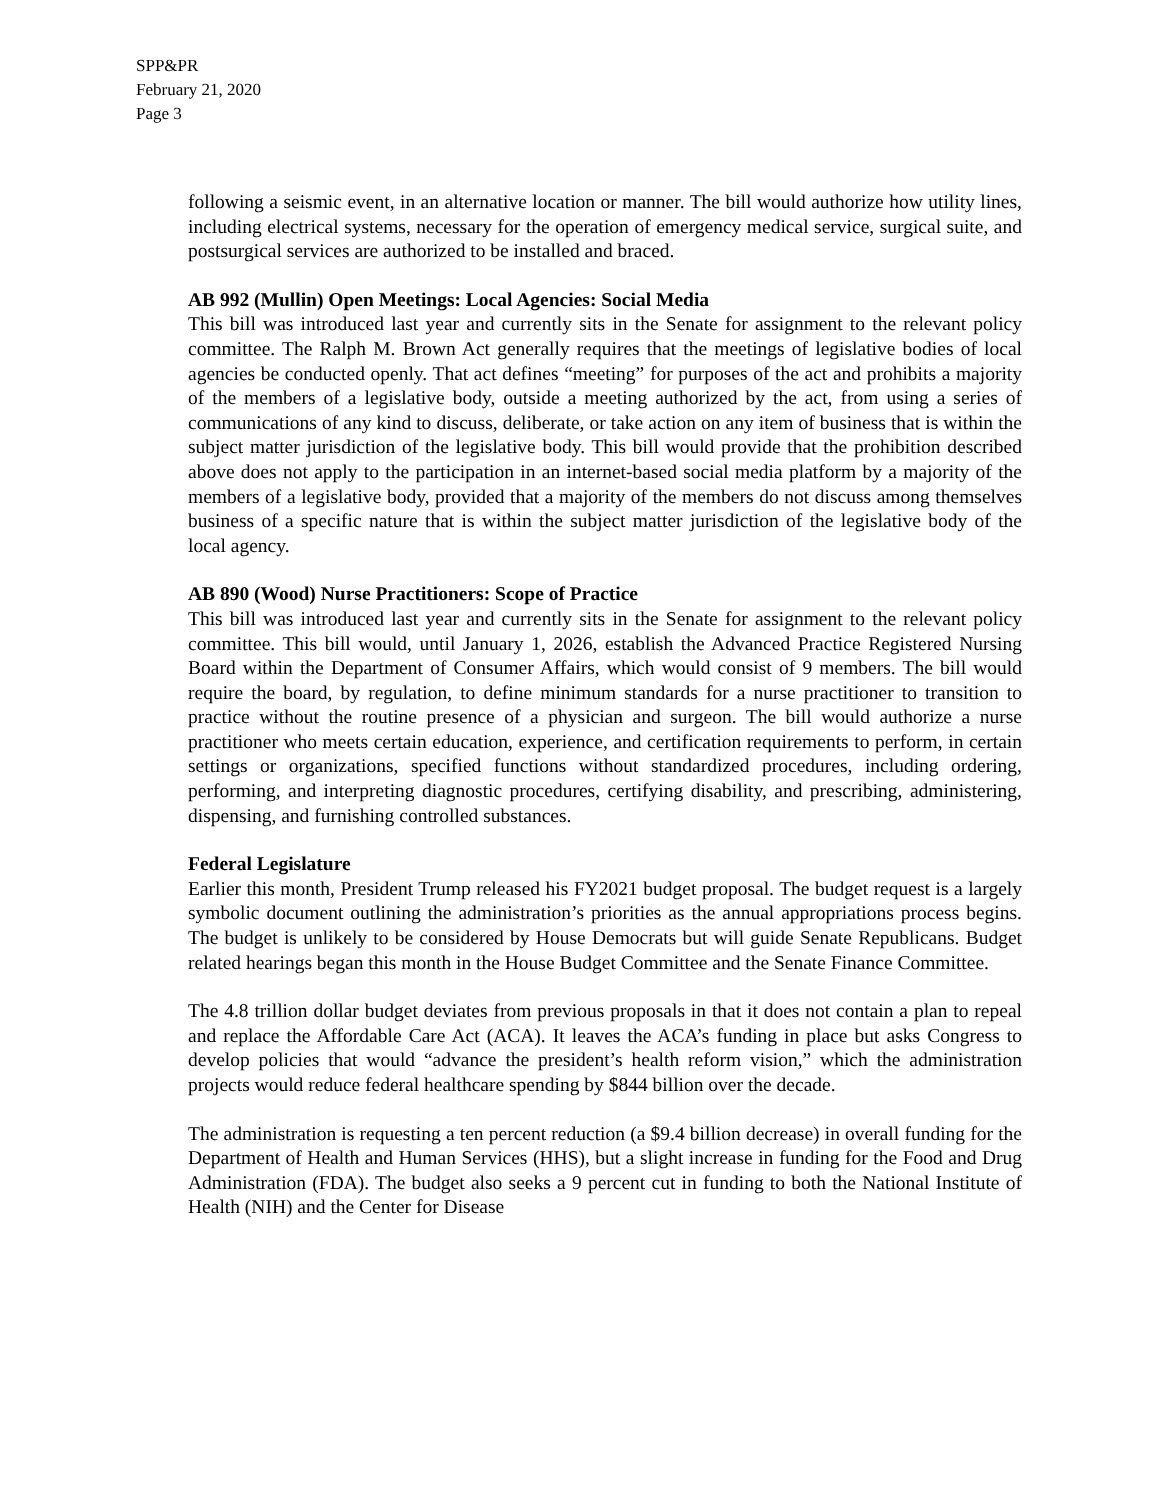SPP&PR
February 21, 2020
Page 3
following a seismic event, in an alternative location or manner. The bill would authorize how utility lines, including electrical systems, necessary for the operation of emergency medical service, surgical suite, and postsurgical services are authorized to be installed and braced.
AB 992 (Mullin) Open Meetings: Local Agencies: Social Media
This bill was introduced last year and currently sits in the Senate for assignment to the relevant policy committee. The Ralph M. Brown Act generally requires that the meetings of legislative bodies of local agencies be conducted openly. That act defines “meeting” for purposes of the act and prohibits a majority of the members of a legislative body, outside a meeting authorized by the act, from using a series of communications of any kind to discuss, deliberate, or take action on any item of business that is within the subject matter jurisdiction of the legislative body. This bill would provide that the prohibition described above does not apply to the participation in an internet-based social media platform by a majority of the members of a legislative body, provided that a majority of the members do not discuss among themselves business of a specific nature that is within the subject matter jurisdiction of the legislative body of the local agency.
AB 890 (Wood) Nurse Practitioners: Scope of Practice
This bill was introduced last year and currently sits in the Senate for assignment to the relevant policy committee. This bill would, until January 1, 2026, establish the Advanced Practice Registered Nursing Board within the Department of Consumer Affairs, which would consist of 9 members. The bill would require the board, by regulation, to define minimum standards for a nurse practitioner to transition to practice without the routine presence of a physician and surgeon. The bill would authorize a nurse practitioner who meets certain education, experience, and certification requirements to perform, in certain settings or organizations, specified functions without standardized procedures, including ordering, performing, and interpreting diagnostic procedures, certifying disability, and prescribing, administering, dispensing, and furnishing controlled substances.
Federal Legislature
Earlier this month, President Trump released his FY2021 budget proposal. The budget request is a largely symbolic document outlining the administration’s priorities as the annual appropriations process begins. The budget is unlikely to be considered by House Democrats but will guide Senate Republicans. Budget related hearings began this month in the House Budget Committee and the Senate Finance Committee.
The 4.8 trillion dollar budget deviates from previous proposals in that it does not contain a plan to repeal and replace the Affordable Care Act (ACA). It leaves the ACA’s funding in place but asks Congress to develop policies that would “advance the president’s health reform vision,” which the administration projects would reduce federal healthcare spending by $844 billion over the decade.
The administration is requesting a ten percent reduction (a $9.4 billion decrease) in overall funding for the Department of Health and Human Services (HHS), but a slight increase in funding for the Food and Drug Administration (FDA). The budget also seeks a 9 percent cut in funding to both the National Institute of Health (NIH) and the Center for Disease